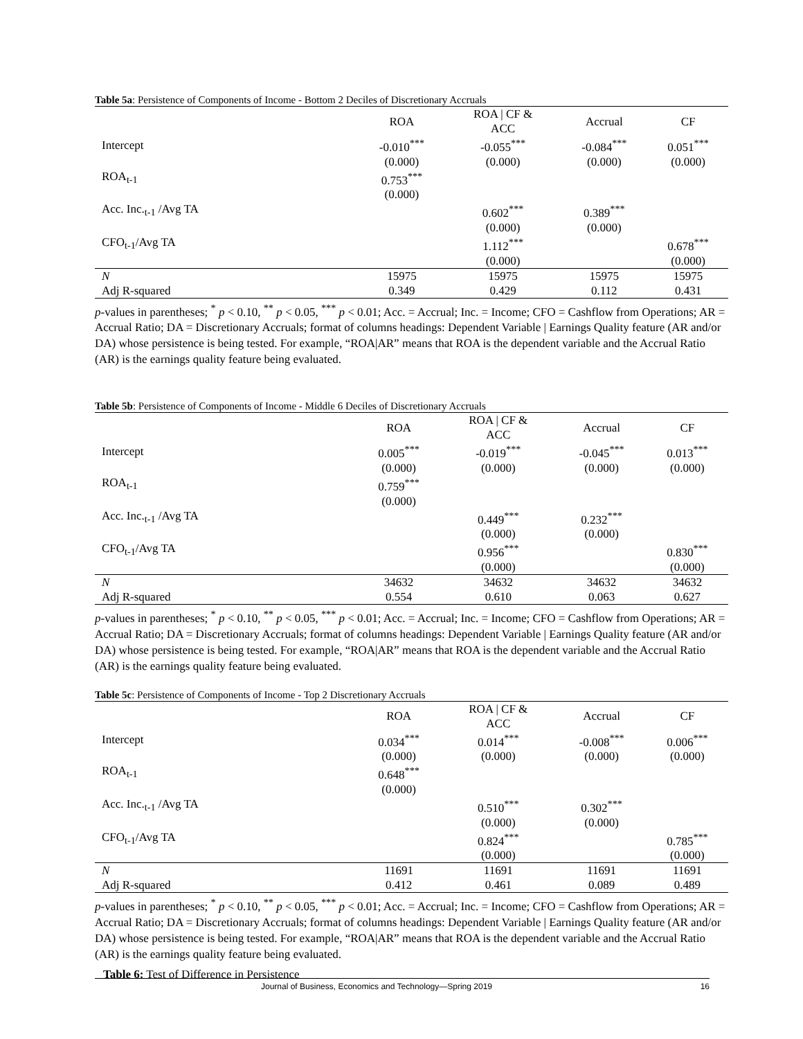Table 5a: Persistence of Components of Income - Bottom 2 Deciles of Discretionary Accruals
| | ROA | ROA / CF & ACC | Accrual | CF |
| --- | --- | --- | --- | --- |
| Intercept | -0.010<sup>***</sup> | -0.055<sup>***</sup> | -0.084<sup>***</sup> | 0.051<sup>***</sup> |
| | (0.000) | (0.000) | (0.000) | (0.000) |
| ROA<sub>t-1</sub> | 0.753<sup>***</sup> | | | |
| | (0.000) | | | |
| Acc. Inc.<sub>t-1</sub> /Avg TA | | 0.602<sup>***</sup> | 0.389<sup>***</sup> | |
| | | (0.000) | (0.000) | |
| CFO<sub>t-1</sub>/Avg TA | | 1.112<sup>***</sup> | | 0.678<sup>***</sup> |
| | | (0.000) | | (0.000) |
| N | 15975 | 15975 | 15975 | 15975 |
| Adj R-squared | 0.349 | 0.429 | 0.112 | 0.431 |
p-values in parentheses; <sup>*</sup> p < 0.10, <sup>**</sup> p < 0.05, <sup>***</sup> p < 0.01; Acc. = Accrual; Inc. = Income; CFO = Cashflow from Operations; AR = Accrual Ratio; DA = Discretionary Accruals; format of columns headings: Dependent Variable | Earnings Quality feature (AR and/or DA) whose persistence is being tested. For example, “ROA|AR” means that ROA is the dependent variable and the Accrual Ratio (AR) is the earnings quality feature being evaluated.
Table 5b: Persistence of Components of Income - Middle 6 Deciles of Discretionary Accruals
| | ROA | ROA / CF & ACC | Accrual | CF |
| --- | --- | --- | --- | --- |
| Intercept | 0.005<sup>***</sup> | -0.019<sup>***</sup> | -0.045<sup>***</sup> | 0.013<sup>***</sup> |
| | (0.000) | (0.000) | (0.000) | (0.000) |
| ROA<sub>t-1</sub> | 0.759<sup>***</sup> | | | |
| | (0.000) | | | |
| Acc. Inc.<sub>t-1</sub> /Avg TA | | 0.449<sup>***</sup> | 0.232<sup>***</sup> | |
| | | (0.000) | (0.000) | |
| CFO<sub>t-1</sub>/Avg TA | | 0.956<sup>***</sup> | | 0.830<sup>***</sup> |
| | | (0.000) | | (0.000) |
| N | 34632 | 34632 | 34632 | 34632 |
| Adj R-squared | 0.554 | 0.610 | 0.063 | 0.627 |
p-values in parentheses; <sup>*</sup> p < 0.10, <sup>**</sup> p < 0.05, <sup>***</sup> p < 0.01; Acc. = Accrual; Inc. = Income; CFO = Cashflow from Operations; AR = Accrual Ratio; DA = Discretionary Accruals; format of columns headings: Dependent Variable | Earnings Quality feature (AR and/or DA) whose persistence is being tested. For example, “ROA|AR” means that ROA is the dependent variable and the Accrual Ratio (AR) is the earnings quality feature being evaluated.
Table 5c: Persistence of Components of Income - Top 2 Discretionary Accruals
| | ROA | ROA / CF & ACC | Accrual | CF |
| --- | --- | --- | --- | --- |
| Intercept | 0.034<sup>***</sup> | 0.014<sup>***</sup> | -0.008<sup>***</sup> | 0.006<sup>***</sup> |
| | (0.000) | (0.000) | (0.000) | (0.000) |
| ROA<sub>t-1</sub> | 0.648<sup>***</sup> | | | |
| | (0.000) | | | |
| Acc. Inc.<sub>t-1</sub> /Avg TA | | 0.510<sup>***</sup> | 0.302<sup>***</sup> | |
| | | (0.000) | (0.000) | |
| CFO<sub>t-1</sub>/Avg TA | | 0.824<sup>***</sup> | | 0.785<sup>***</sup> |
| | | (0.000) | | (0.000) |
| N | 11691 | 11691 | 11691 | 11691 |
| Adj R-squared | 0.412 | 0.461 | 0.089 | 0.489 |
p-values in parentheses; <sup>*</sup> p < 0.10, <sup>**</sup> p < 0.05, <sup>***</sup> p < 0.01; Acc. = Accrual; Inc. = Income; CFO = Cashflow from Operations; AR = Accrual Ratio; DA = Discretionary Accruals; format of columns headings: Dependent Variable | Earnings Quality feature (AR and/or DA) whose persistence is being tested. For example, “ROA|AR” means that ROA is the dependent variable and the Accrual Ratio (AR) is the earnings quality feature being evaluated.
Table 6: Test of Difference in Persistence
Journal of Business, Economics and Technology—Spring 2019 16